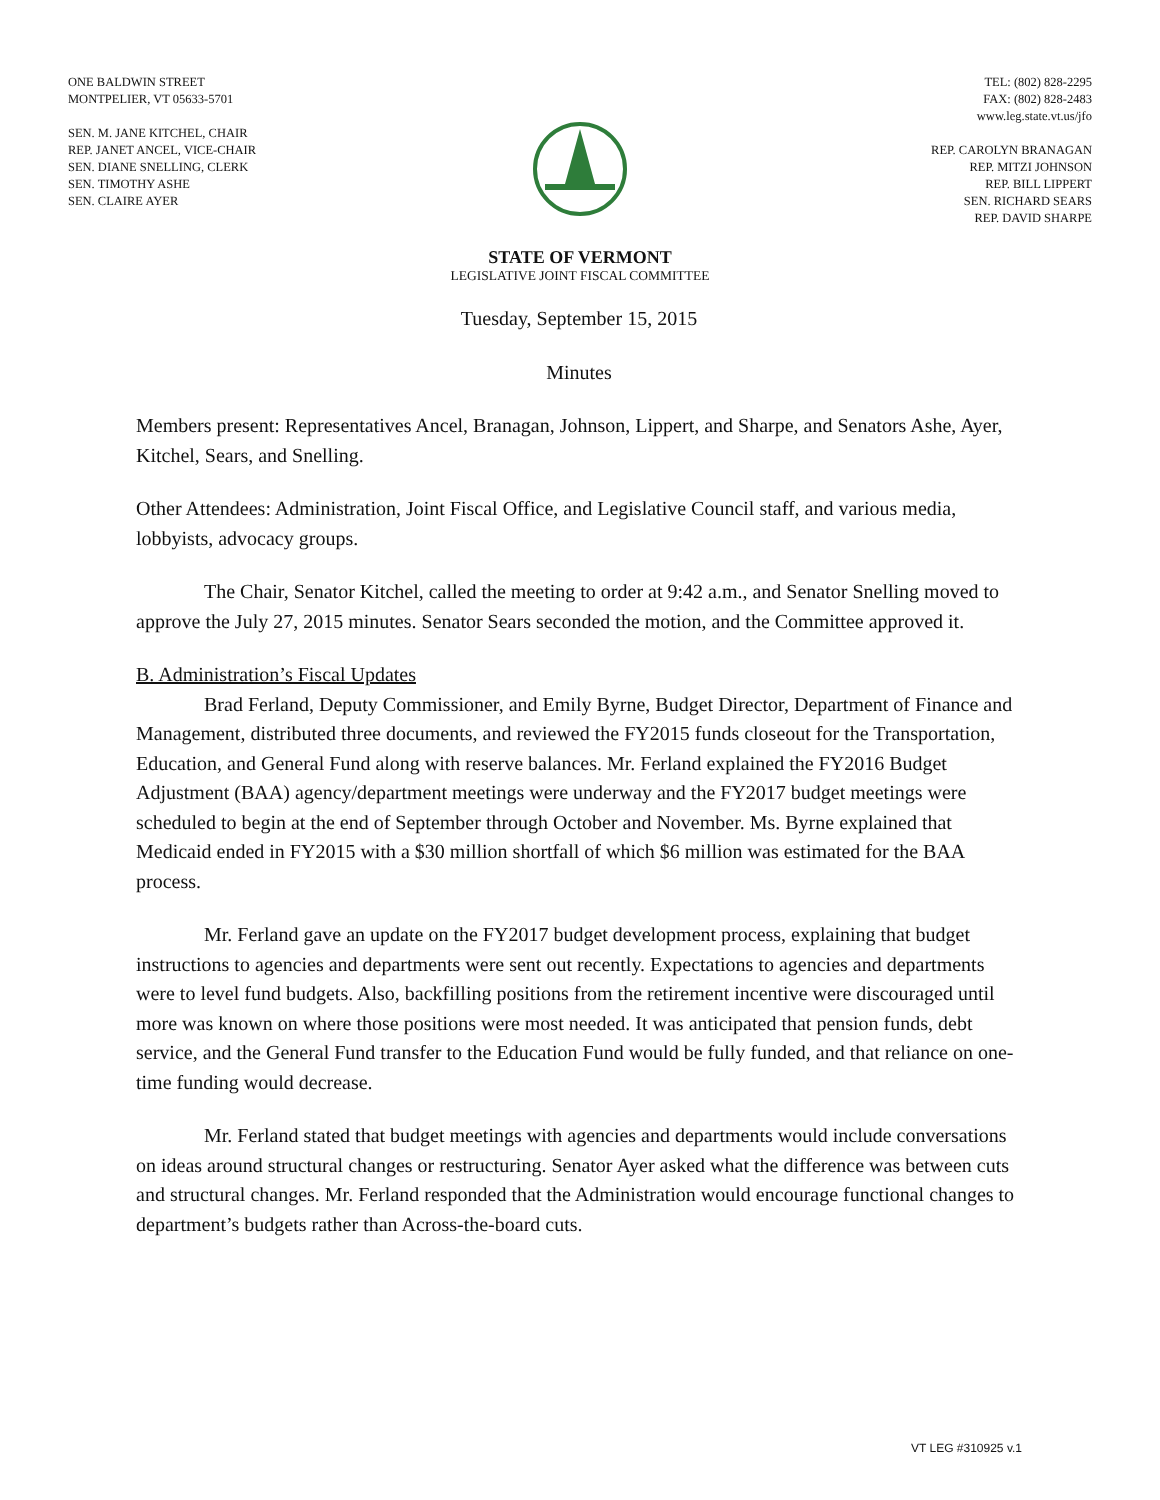ONE BALDWIN STREET
MONTPELIER, VT 05633-5701
SEN. M. JANE KITCHEL, CHAIR
REP. JANET ANCEL, VICE-CHAIR
SEN. DIANE SNELLING, CLERK
SEN. TIMOTHY ASHE
SEN. CLAIRE AYER
TEL: (802) 828-2295
FAX: (802) 828-2483
www.leg.state.vt.us/jfo
REP. CAROLYN BRANAGAN
REP. MITZI JOHNSON
REP. BILL LIPPERT
SEN. RICHARD SEARS
REP. DAVID SHARPE
STATE OF VERMONT
LEGISLATIVE JOINT FISCAL COMMITTEE
Tuesday, September 15, 2015
Minutes
Members present: Representatives Ancel, Branagan, Johnson, Lippert, and Sharpe, and Senators Ashe, Ayer, Kitchel, Sears, and Snelling.
Other Attendees: Administration, Joint Fiscal Office, and Legislative Council staff, and various media, lobbyists, advocacy groups.
The Chair, Senator Kitchel, called the meeting to order at 9:42 a.m., and Senator Snelling moved to approve the July 27, 2015 minutes. Senator Sears seconded the motion, and the Committee approved it.
B. Administration’s Fiscal Updates
Brad Ferland, Deputy Commissioner, and Emily Byrne, Budget Director, Department of Finance and Management, distributed three documents, and reviewed the FY2015 funds closeout for the Transportation, Education, and General Fund along with reserve balances. Mr. Ferland explained the FY2016 Budget Adjustment (BAA) agency/department meetings were underway and the FY2017 budget meetings were scheduled to begin at the end of September through October and November. Ms. Byrne explained that Medicaid ended in FY2015 with a $30 million shortfall of which $6 million was estimated for the BAA process.
Mr. Ferland gave an update on the FY2017 budget development process, explaining that budget instructions to agencies and departments were sent out recently. Expectations to agencies and departments were to level fund budgets. Also, backfilling positions from the retirement incentive were discouraged until more was known on where those positions were most needed. It was anticipated that pension funds, debt service, and the General Fund transfer to the Education Fund would be fully funded, and that reliance on one-time funding would decrease.
Mr. Ferland stated that budget meetings with agencies and departments would include conversations on ideas around structural changes or restructuring. Senator Ayer asked what the difference was between cuts and structural changes. Mr. Ferland responded that the Administration would encourage functional changes to department’s budgets rather than Across-the-board cuts.
VT LEG #310925 v.1